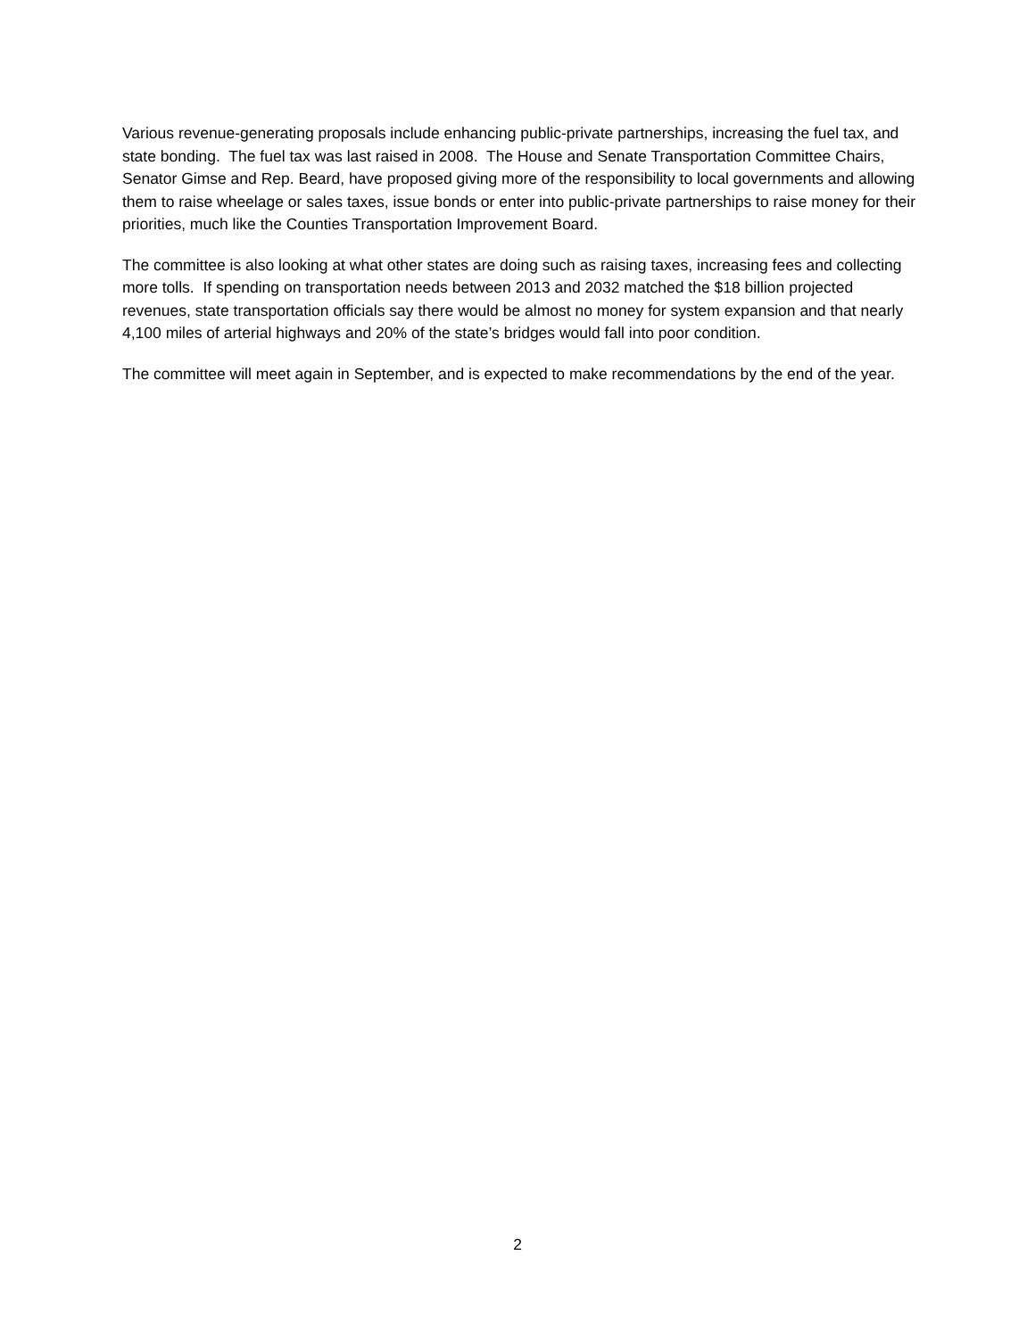Various revenue-generating proposals include enhancing public-private partnerships, increasing the fuel tax, and state bonding. The fuel tax was last raised in 2008. The House and Senate Transportation Committee Chairs, Senator Gimse and Rep. Beard, have proposed giving more of the responsibility to local governments and allowing them to raise wheelage or sales taxes, issue bonds or enter into public-private partnerships to raise money for their priorities, much like the Counties Transportation Improvement Board.
The committee is also looking at what other states are doing such as raising taxes, increasing fees and collecting more tolls. If spending on transportation needs between 2013 and 2032 matched the $18 billion projected revenues, state transportation officials say there would be almost no money for system expansion and that nearly 4,100 miles of arterial highways and 20% of the state’s bridges would fall into poor condition.
The committee will meet again in September, and is expected to make recommendations by the end of the year.
2